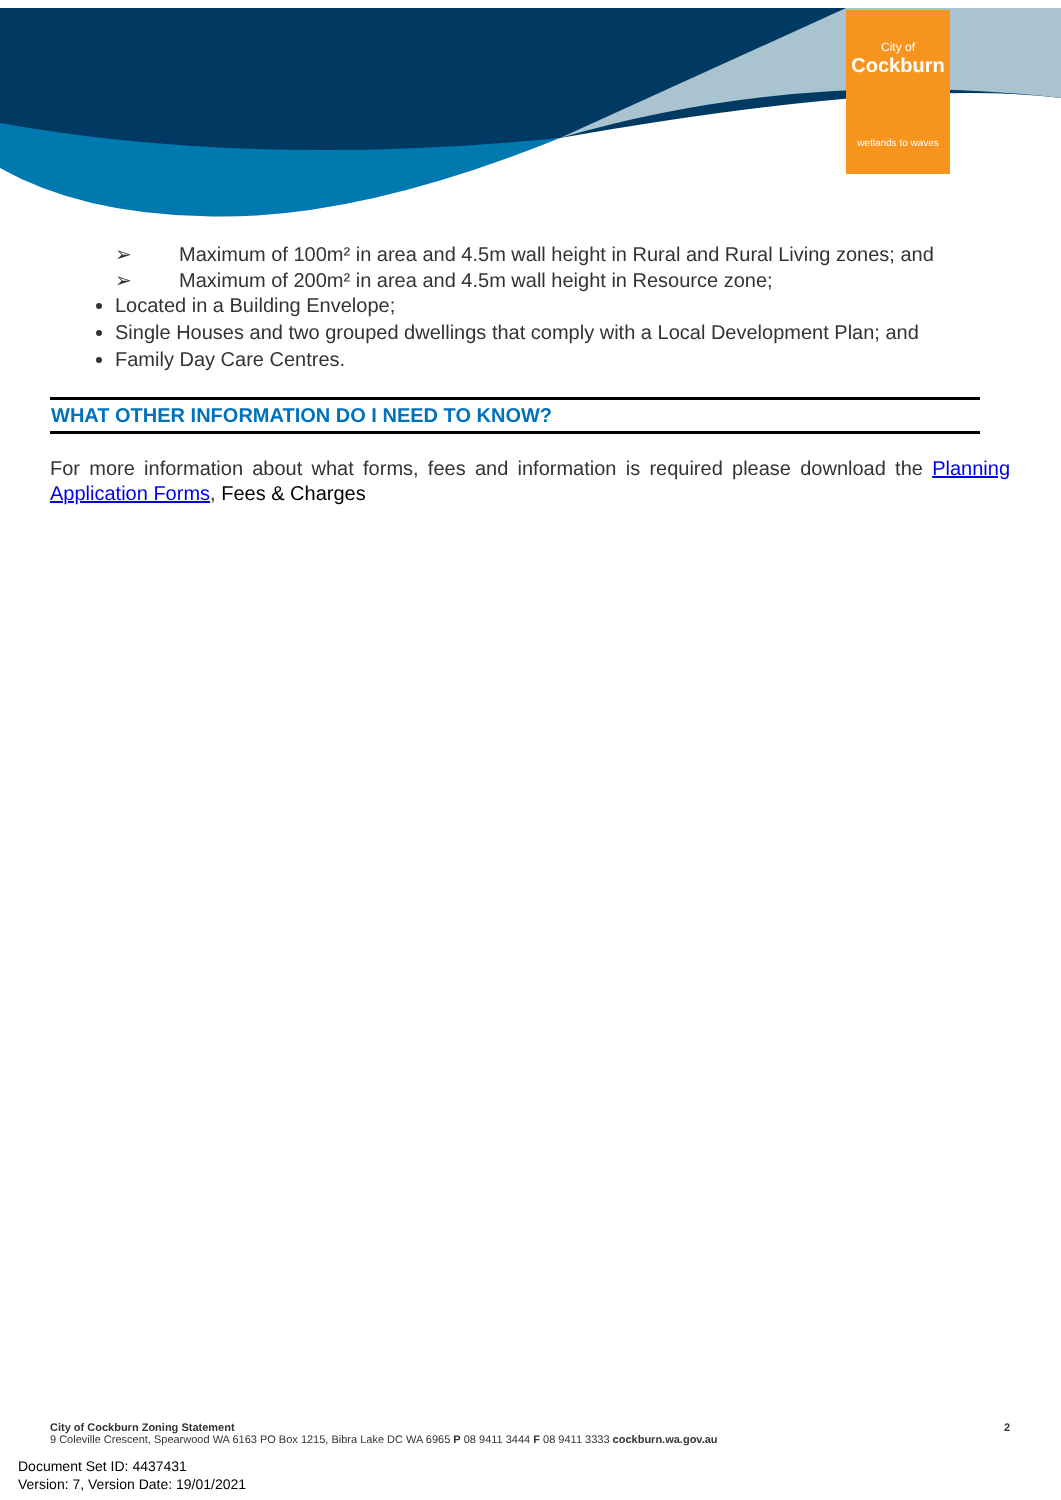City of
Cockburn
wetlands to waves
➢ Maximum of 100m² in area and 4.5m wall height in Rural and Rural Living zones; and
➢ Maximum of 200m² in area and 4.5m wall height in Resource zone;
Located in a Building Envelope;
Single Houses and two grouped dwellings that comply with a Local Development Plan; and
Family Day Care Centres.
WHAT OTHER INFORMATION DO I NEED TO KNOW?
For more information about what forms, fees and information is required please download the Planning Application Forms, Fees & Charges
City of Cockburn Zoning Statement 2
9 Coleville Crescent, Spearwood WA 6163 PO Box 1215, Bibra Lake DC WA 6965 P 08 9411 3444 F 08 9411 3333 cockburn.wa.gov.au
Document Set ID: 4437431
Version: 7, Version Date: 19/01/2021